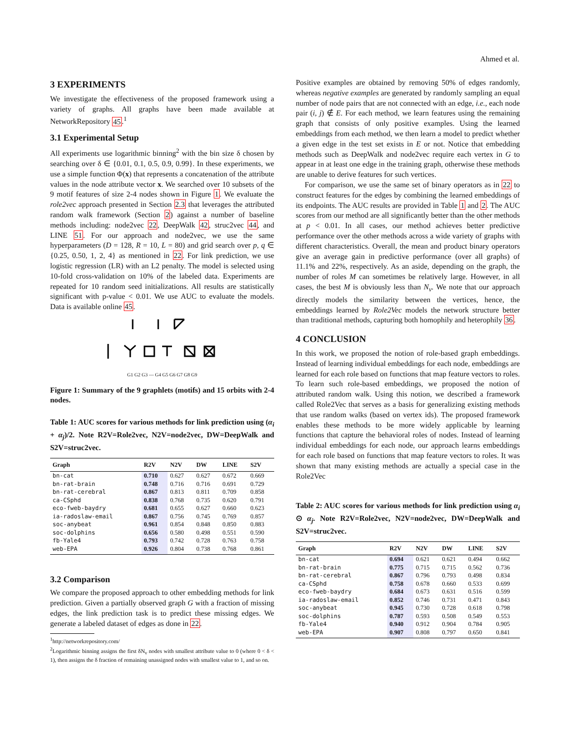Ahmed et al.
3 EXPERIMENTS
We investigate the effectiveness of the proposed framework using a variety of graphs. All graphs have been made available at NetworkRepository 45.<sup>1</sup>
3.1 Experimental Setup
All experiments use logarithmic binning<sup>2</sup> with the bin size δ chosen by searching over δ ∈ {0.01, 0.1, 0.5, 0.9, 0.99}. In these experiments, we use a simple function Φ(x) that represents a concatenation of the attribute values in the node attribute vector x. We searched over 10 subsets of the 9 motif features of size 2-4 nodes shown in Figure 1. We evaluate the role2vec approach presented in Section 2.3 that leverages the attributed random walk framework (Section 2) against a number of baseline methods including: node2vec 22, DeepWalk 42, struc2vec 44, and LINE 51. For our approach and node2vec, we use the same hyperparameters (D = 128, R = 10, L = 80) and grid search over p, q ∈ {0.25, 0.50, 1, 2, 4} as mentioned in 22. For link prediction, we use logistic regression (LR) with an L2 penalty. The model is selected using 10-fold cross-validation on 10% of the labeled data. Experiments are repeated for 10 random seed initializations. All results are statistically significant with p-value < 0.01. We use AUC to evaluate the models. Data is available online 45.
G1 G2 G3 — G4 G5 G6 G7 G8 G9
Figure 1: Summary of the 9 graphlets (motifs) and 15 orbits with 2-4 nodes.
Table 1: AUC scores for various methods for link prediction using (α<sub>i</sub> + α<sub>j</sub>)/2. Note R2V=Role2vec, N2V=node2vec, DW=DeepWalk and S2V=struc2vec.
| Graph | R2V | N2V | DW | LINE | S2V |
| --- | --- | --- | --- | --- | --- |
| bn-cat | 0.710 | 0.627 | 0.627 | 0.672 | 0.669 |
| bn-rat-brain | 0.748 | 0.716 | 0.716 | 0.691 | 0.729 |
| bn-rat-cerebral | 0.867 | 0.813 | 0.811 | 0.709 | 0.858 |
| ca-CSphd | 0.838 | 0.768 | 0.735 | 0.620 | 0.791 |
| eco-fweb-baydry | 0.681 | 0.655 | 0.627 | 0.660 | 0.623 |
| ia-radoslaw-email | 0.867 | 0.756 | 0.745 | 0.769 | 0.857 |
| soc-anybeat | 0.961 | 0.854 | 0.848 | 0.850 | 0.883 |
| soc-dolphins | 0.656 | 0.580 | 0.498 | 0.551 | 0.590 |
| fb-Yale4 | 0.793 | 0.742 | 0.728 | 0.763 | 0.758 |
| web-EPA | 0.926 | 0.804 | 0.738 | 0.768 | 0.861 |
3.2 Comparison
We compare the proposed approach to other embedding methods for link prediction. Given a partially observed graph G with a fraction of missing edges, the link prediction task is to predict these missing edges. We generate a labeled dataset of edges as done in 22.
<sup>1</sup> http://networkrepository.com/
<sup>2</sup> Logarithmic binning assigns the first δN<sub>v</sub> nodes with smallest attribute value to 0 (where 0 < δ < 1), then assigns the δ fraction of remaining unassigned nodes with smallest value to 1, and so on.
Positive examples are obtained by removing 50% of edges randomly, whereas negative examples are generated by randomly sampling an equal number of node pairs that are not connected with an edge, i.e., each node pair (i, j) ∉ E. For each method, we learn features using the remaining graph that consists of only positive examples. Using the learned embeddings from each method, we then learn a model to predict whether a given edge in the test set exists in E or not. Notice that embedding methods such as DeepWalk and node2vec require each vertex in G to appear in at least one edge in the training graph, otherwise these methods are unable to derive features for such vertices.
For comparison, we use the same set of binary operators as in 22 to construct features for the edges by combining the learned embeddings of its endpoints. The AUC results are provided in Table 1 and 2. The AUC scores from our method are all significantly better than the other methods at p < 0.01. In all cases, our method achieves better predictive performance over the other methods across a wide variety of graphs with different characteristics. Overall, the mean and product binary operators give an average gain in predictive performance (over all graphs) of 11.1% and 22%, respectively. As an aside, depending on the graph, the number of roles M can sometimes be relatively large. However, in all cases, the best M is obviously less than N<sub>v</sub>. We note that our approach directly models the similarity between the vertices, hence, the embeddings learned by Role2Vec models the network structure better than traditional methods, capturing both homophily and heterophily 36.
4 CONCLUSION
In this work, we proposed the notion of role-based graph embeddings. Instead of learning individual embeddings for each node, embeddings are learned for each role based on functions that map feature vectors to roles. To learn such role-based embeddings, we proposed the notion of attributed random walk. Using this notion, we described a framework called Role2Vec that serves as a basis for generalizing existing methods that use random walks (based on vertex ids). The proposed framework enables these methods to be more widely applicable by learning functions that capture the behavioral roles of nodes. Instead of learning individual embeddings for each node, our approach learns embeddings for each role based on functions that map feature vectors to roles. It was shown that many existing methods are actually a special case in the Role2Vec
Table 2: AUC scores for various methods for link prediction using α<sub>i</sub> ⊙ α<sub>j</sub>. Note R2V=Role2vec, N2V=node2vec, DW=DeepWalk and S2V=struc2vec.
| Graph | R2V | N2V | DW | LINE | S2V |
| --- | --- | --- | --- | --- | --- |
| bn-cat | 0.694 | 0.621 | 0.621 | 0.494 | 0.662 |
| bn-rat-brain | 0.775 | 0.715 | 0.715 | 0.562 | 0.736 |
| bn-rat-cerebral | 0.867 | 0.796 | 0.793 | 0.498 | 0.834 |
| ca-CSphd | 0.758 | 0.678 | 0.660 | 0.533 | 0.699 |
| eco-fweb-baydry | 0.684 | 0.673 | 0.631 | 0.516 | 0.599 |
| ia-radoslaw-email | 0.852 | 0.746 | 0.731 | 0.471 | 0.843 |
| soc-anybeat | 0.945 | 0.730 | 0.728 | 0.618 | 0.798 |
| soc-dolphins | 0.787 | 0.593 | 0.508 | 0.549 | 0.553 |
| fb-Yale4 | 0.940 | 0.912 | 0.904 | 0.784 | 0.905 |
| web-EPA | 0.907 | 0.808 | 0.797 | 0.650 | 0.841 |